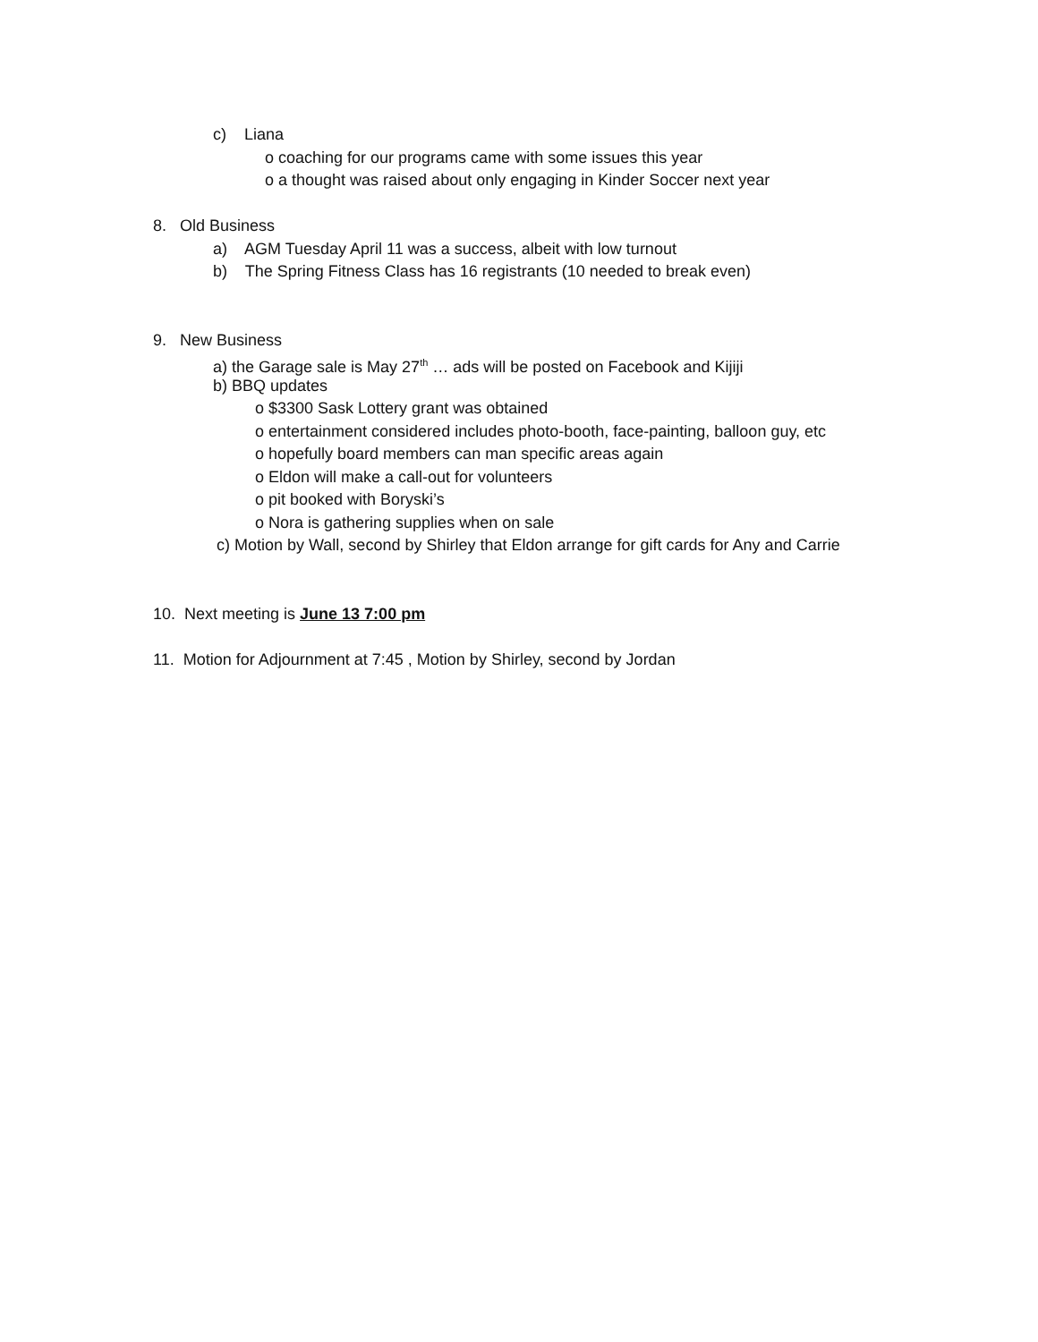c) Liana
o coaching for our programs came with some issues this year
o a thought was raised about only engaging in Kinder Soccer next year
8. Old Business
a) AGM Tuesday April 11 was a success, albeit with low turnout
b) The Spring Fitness Class has 16 registrants (10 needed to break even)
9. New Business
a) the Garage sale is May 27<sup>th</sup> … ads will be posted on Facebook and Kijiji
b) BBQ updates
o $3300 Sask Lottery grant was obtained
o entertainment considered includes photo-booth, face-painting, balloon guy, etc
o hopefully board members can man specific areas again
o Eldon will make a call-out for volunteers
o pit booked with Boryski’s
o Nora is gathering supplies when on sale
c) Motion by Wall, second by Shirley that Eldon arrange for gift cards for Any and Carrie
10. Next meeting is June 13 7:00 pm
11. Motion for Adjournment at 7:45 , Motion by Shirley, second by Jordan